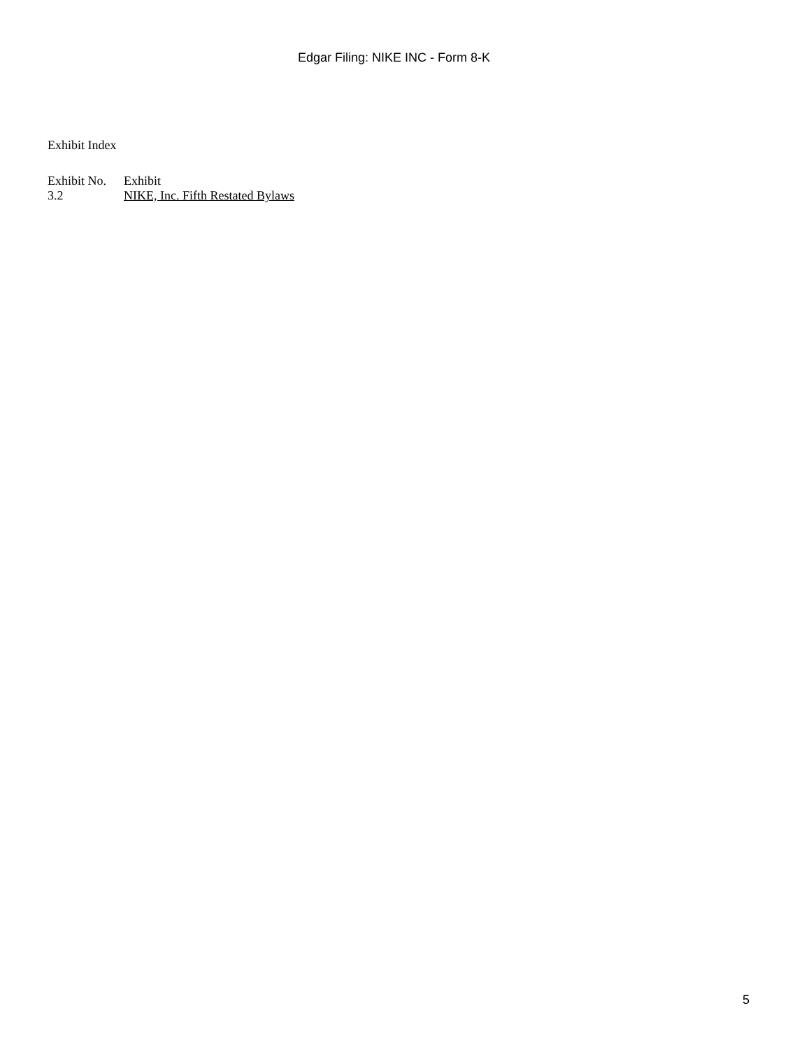Edgar Filing: NIKE INC - Form 8-K
Exhibit Index
| Exhibit No. | Exhibit |
| --- | --- |
| 3.2 | NIKE, Inc. Fifth Restated Bylaws |
5